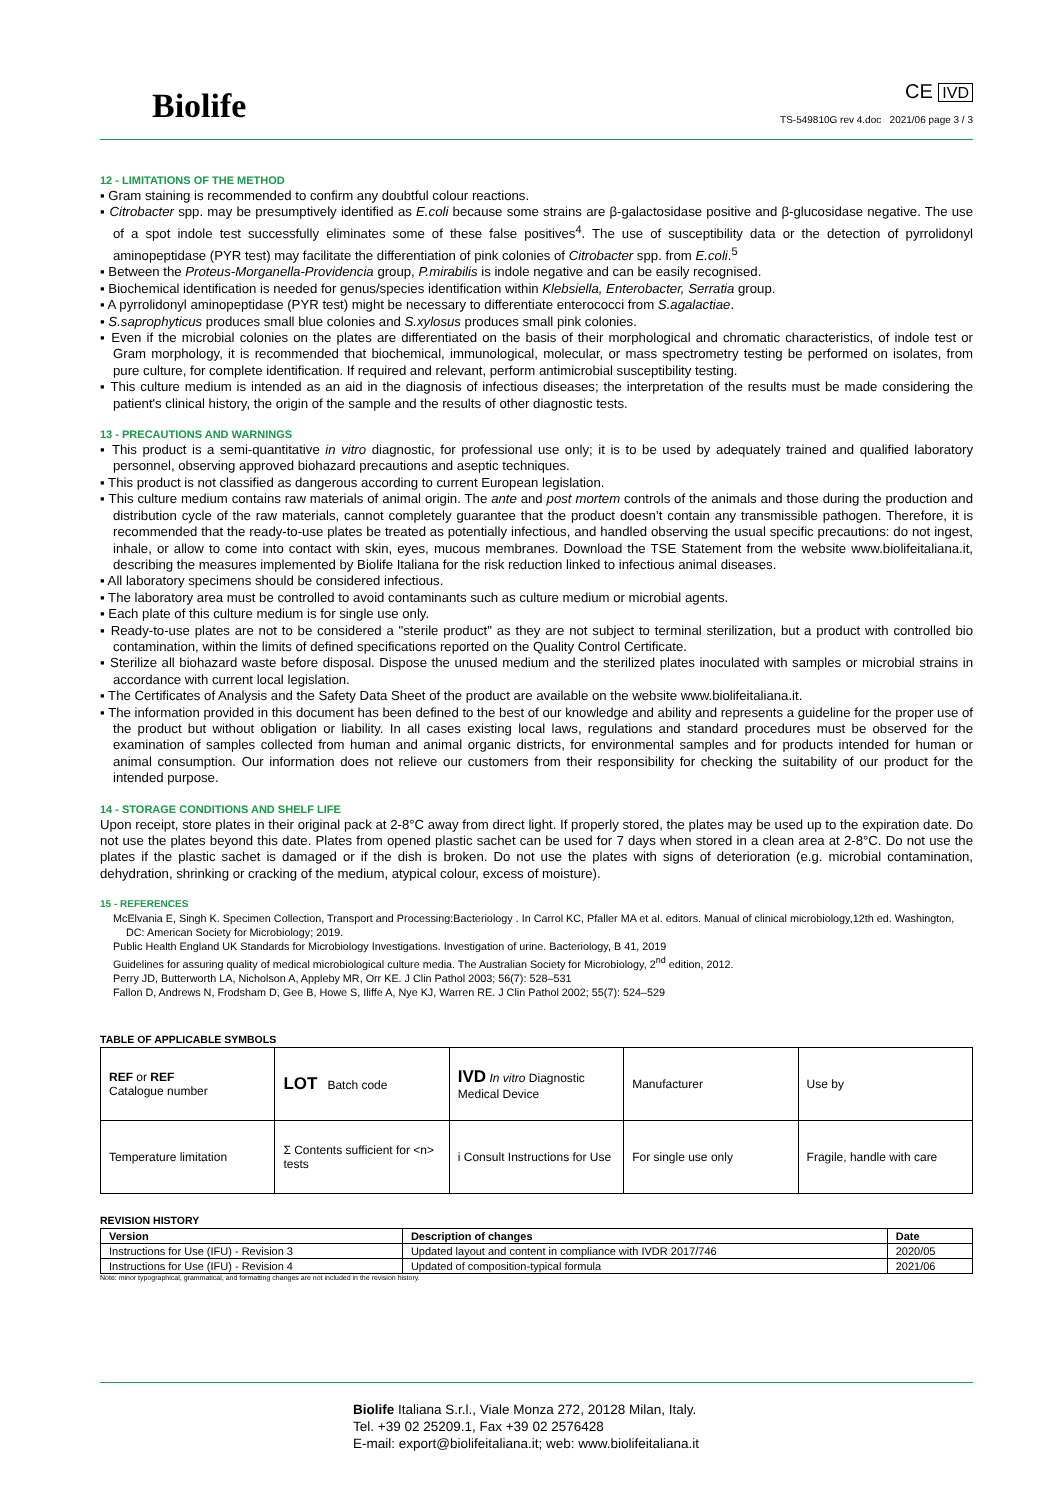Biolife
CE IVD
TS-549810G rev 4.doc 2021/06 page 3 / 3
12 - LIMITATIONS OF THE METHOD
▪ Gram staining is recommended to confirm any doubtful colour reactions.
▪ Citrobacter spp. may be presumptively identified as E.coli because some strains are β-galactosidase positive and β-glucosidase negative. The use of a spot indole test successfully eliminates some of these false positives<sup>4</sup>. The use of susceptibility data or the detection of pyrrolidonyl aminopeptidase (PYR test) may facilitate the differentiation of pink colonies of Citrobacter spp. from E.coli.<sup>5</sup>
▪ Between the Proteus-Morganella-Providencia group, P.mirabilis is indole negative and can be easily recognised.
▪ Biochemical identification is needed for genus/species identification within Klebsiella, Enterobacter, Serratia group.
▪ A pyrrolidonyl aminopeptidase (PYR test) might be necessary to differentiate enterococci from S.agalactiae.
▪ S.saprophyticus produces small blue colonies and S.xylosus produces small pink colonies.
▪ Even if the microbial colonies on the plates are differentiated on the basis of their morphological and chromatic characteristics, of indole test or Gram morphology, it is recommended that biochemical, immunological, molecular, or mass spectrometry testing be performed on isolates, from pure culture, for complete identification. If required and relevant, perform antimicrobial susceptibility testing.
▪ This culture medium is intended as an aid in the diagnosis of infectious diseases; the interpretation of the results must be made considering the patient's clinical history, the origin of the sample and the results of other diagnostic tests.
13 - PRECAUTIONS AND WARNINGS
▪ This product is a semi-quantitative in vitro diagnostic, for professional use only; it is to be used by adequately trained and qualified laboratory personnel, observing approved biohazard precautions and aseptic techniques.
▪ This product is not classified as dangerous according to current European legislation.
▪ This culture medium contains raw materials of animal origin. The ante and post mortem controls of the animals and those during the production and distribution cycle of the raw materials, cannot completely guarantee that the product doesn’t contain any transmissible pathogen. Therefore, it is recommended that the ready-to-use plates be treated as potentially infectious, and handled observing the usual specific precautions: do not ingest, inhale, or allow to come into contact with skin, eyes, mucous membranes. Download the TSE Statement from the website www.biolifeitaliana.it, describing the measures implemented by Biolife Italiana for the risk reduction linked to infectious animal diseases.
▪ All laboratory specimens should be considered infectious.
▪ The laboratory area must be controlled to avoid contaminants such as culture medium or microbial agents.
▪ Each plate of this culture medium is for single use only.
▪ Ready-to-use plates are not to be considered a "sterile product" as they are not subject to terminal sterilization, but a product with controlled bio contamination, within the limits of defined specifications reported on the Quality Control Certificate.
▪ Sterilize all biohazard waste before disposal. Dispose the unused medium and the sterilized plates inoculated with samples or microbial strains in accordance with current local legislation.
▪ The Certificates of Analysis and the Safety Data Sheet of the product are available on the website www.biolifeitaliana.it.
▪ The information provided in this document has been defined to the best of our knowledge and ability and represents a guideline for the proper use of the product but without obligation or liability. In all cases existing local laws, regulations and standard procedures must be observed for the examination of samples collected from human and animal organic districts, for environmental samples and for products intended for human or animal consumption. Our information does not relieve our customers from their responsibility for checking the suitability of our product for the intended purpose.
14 - STORAGE CONDITIONS AND SHELF LIFE
Upon receipt, store plates in their original pack at 2-8°C away from direct light. If properly stored, the plates may be used up to the expiration date. Do not use the plates beyond this date. Plates from opened plastic sachet can be used for 7 days when stored in a clean area at 2-8°C. Do not use the plates if the plastic sachet is damaged or if the dish is broken. Do not use the plates with signs of deterioration (e.g. microbial contamination, dehydration, shrinking or cracking of the medium, atypical colour, excess of moisture).
15 - REFERENCES
McElvania E, Singh K. Specimen Collection, Transport and Processing:Bacteriology . In Carrol KC, Pfaller MA et al. editors. Manual of clinical microbiology,12th ed. Washington, DC: American Society for Microbiology; 2019.
Public Health England UK Standards for Microbiology Investigations. Investigation of urine. Bacteriology, B 41, 2019
Guidelines for assuring quality of medical microbiological culture media. The Australian Society for Microbiology, 2<sup>nd</sup> edition, 2012.
Perry JD, Butterworth LA, Nicholson A, Appleby MR, Orr KE. J Clin Pathol 2003; 56(7): 528–531
Fallon D, Andrews N, Frodsham D, Gee B, Howe S, Iliffe A, Nye KJ, Warren RE. J Clin Pathol 2002; 55(7): 524–529
TABLE OF APPLICABLE SYMBOLS
| REF or REF Catalogue number | LOT Batch code | IVD In vitro Diagnostic Medical Device | Manufacturer | Use by |
| Temperature limitation | Σ Contents sufficient for <n> tests | i Consult Instructions for Use | For single use only | Fragile, handle with care |
REVISION HISTORY
| Version | Description of changes | Date |
| --- | --- | --- |
| Instructions for Use (IFU) - Revision 3 | Updated layout and content in compliance with IVDR 2017/746 | 2020/05 |
| Instructions for Use (IFU) - Revision 4 | Updated of composition-typical formula | 2021/06 |
Note: minor typographical, grammatical, and formatting changes are not included in the revision history.
Biolife Italiana S.r.l., Viale Monza 272, 20128 Milan, Italy.
Tel. +39 02 25209.1, Fax +39 02 2576428
E-mail: export@biolifeitaliana.it; web: www.biolifeitaliana.it